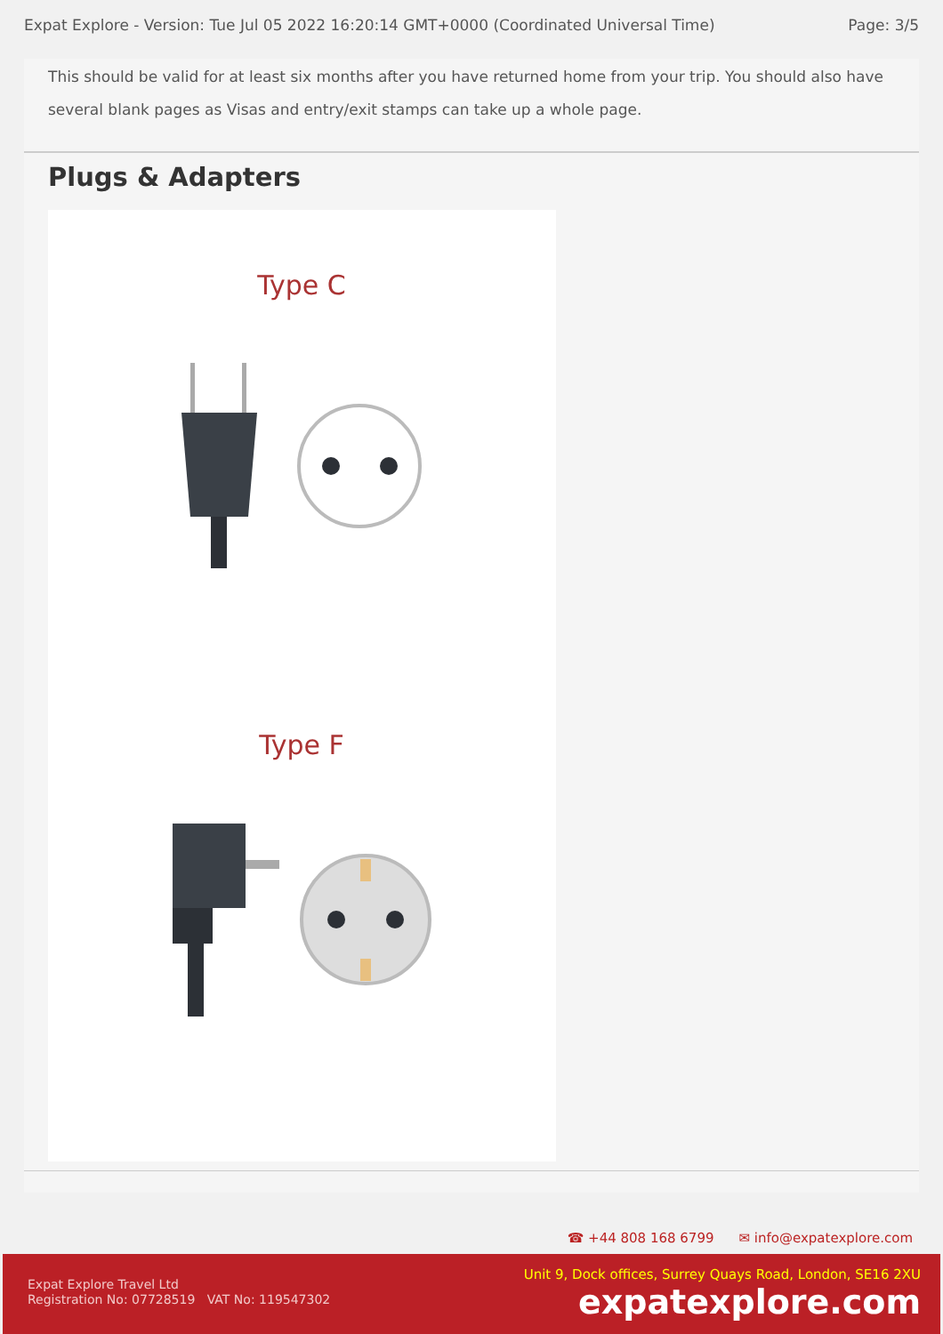Expat Explore - Version: Tue Jul 05 2022 16:20:14 GMT+0000 (Coordinated Universal Time) Page: 3/5
This should be valid for at least six months after you have returned home from your trip. You should also have several blank pages as Visas and entry/exit stamps can take up a whole page.
Plugs & Adapters
Type C
Type F
☎ +44 808 168 6799 ✉ info@expatexplore.com
Expat Explore Travel Ltd
Registration No: 07728519 VAT No: 119547302
Unit 9, Dock offices, Surrey Quays Road, London, SE16 2XU
expatexplore.com